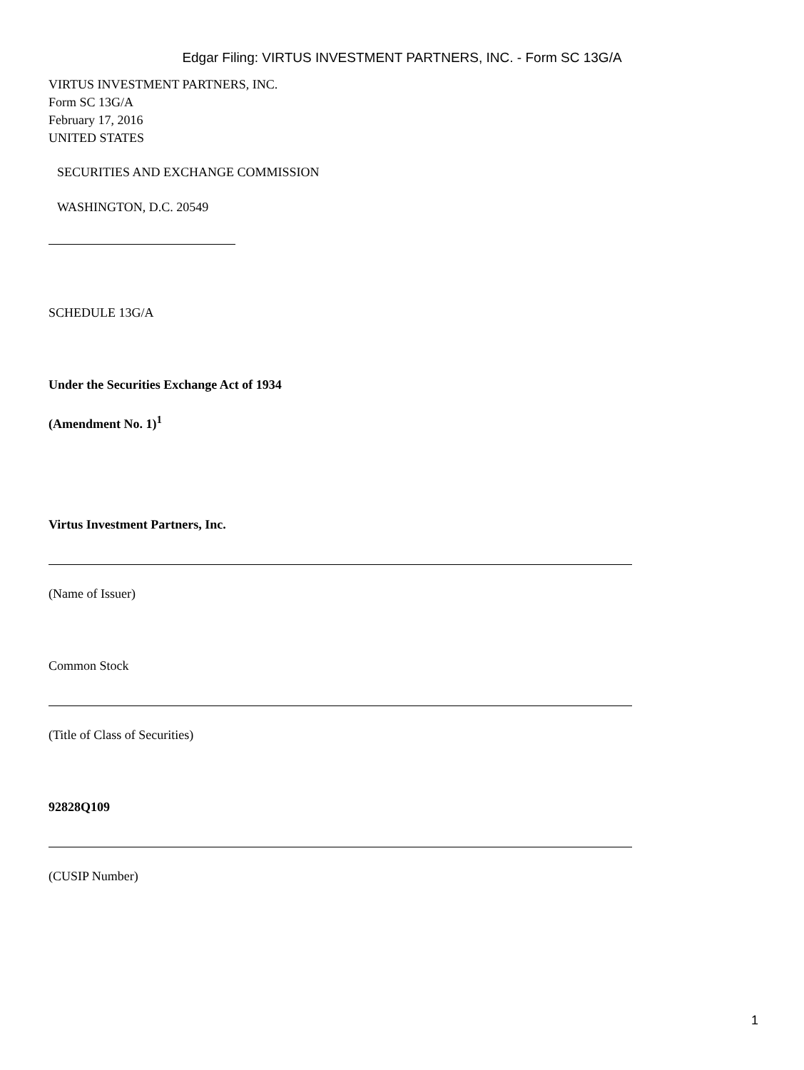Edgar Filing: VIRTUS INVESTMENT PARTNERS, INC. - Form SC 13G/A
VIRTUS INVESTMENT PARTNERS, INC.
Form SC 13G/A
February 17, 2016
UNITED STATES
SECURITIES AND EXCHANGE COMMISSION
WASHINGTON, D.C. 20549
SCHEDULE 13G/A
Under the Securities Exchange Act of 1934
(Amendment No. 1)<sup>1</sup>
Virtus Investment Partners, Inc.
(Name of Issuer)
Common Stock
(Title of Class of Securities)
92828Q109
(CUSIP Number)
1